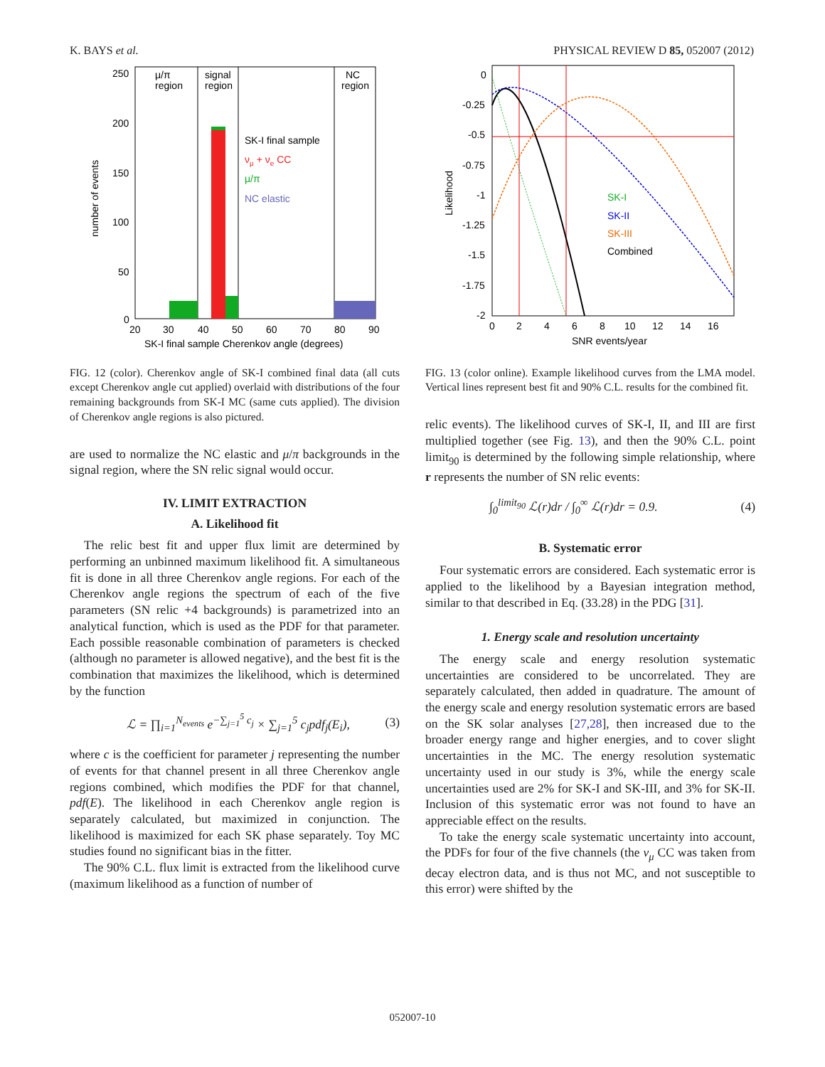K. BAYS et al. PHYSICAL REVIEW D 85, 052007 (2012)
250
200
150
100
50
0
20
30
40
50
60
70
80
90
SK-I final sample Cherenkov angle (degrees)
number of events
μ/π
region
signal
region
NC
region
SK-I final sample
νμ + νe CC
μ/π
NC elastic
FIG. 12 (color). Cherenkov angle of SK-I combined final data (all cuts except Cherenkov angle cut applied) overlaid with distributions of the four remaining backgrounds from SK-I MC (same cuts applied). The division of Cherenkov angle regions is also pictured.
are used to normalize the NC elastic and μ/π backgrounds in the signal region, where the SN relic signal would occur.
IV. LIMIT EXTRACTION
A. Likelihood fit
The relic best fit and upper flux limit are determined by performing an unbinned maximum likelihood fit. A simultaneous fit is done in all three Cherenkov angle regions. For each of the Cherenkov angle regions the spectrum of each of the five parameters (SN relic +4 backgrounds) is parametrized into an analytical function, which is used as the PDF for that parameter. Each possible reasonable combination of parameters is checked (although no parameter is allowed negative), and the best fit is the combination that maximizes the likelihood, which is determined by the function
ℒ = ∏<sub>i=1</sub><sup>N<sub>events</sub></sup> e<sup>−∑<sub>j=1</sub><sup>5</sup> c<sub>j</sub></sup> × ∑<sub>j=1</sub><sup>5</sup> c<sub>j</sub>pdf<sub>j</sub>(E<sub>i</sub>), (3)
where c is the coefficient for parameter j representing the number of events for that channel present in all three Cherenkov angle regions combined, which modifies the PDF for that channel, pdf(E). The likelihood in each Cherenkov angle region is separately calculated, but maximized in conjunction. The likelihood is maximized for each SK phase separately. Toy MC studies found no significant bias in the fitter.
The 90% C.L. flux limit is extracted from the likelihood curve (maximum likelihood as a function of number of
0
-0.25
-0.5
-0.75
-1
-1.25
-1.5
-1.75
-2
0
2
4
6
8
10
12
14
16
SNR events/year
Likelihood
SK-I
SK-II
SK-III
Combined
FIG. 13 (color online). Example likelihood curves from the LMA model. Vertical lines represent best fit and 90% C.L. results for the combined fit.
relic events). The likelihood curves of SK-I, II, and III are first multiplied together (see Fig. 13), and then the 90% C.L. point limit<sub>90</sub> is determined by the following simple relationship, where r represents the number of SN relic events:
∫<sub>0</sub><sup>limit<sub>90</sub></sup> ℒ(r)dr / ∫<sub>0</sub><sup>∞</sup> ℒ(r)dr = 0.9. (4)
B. Systematic error
Four systematic errors are considered. Each systematic error is applied to the likelihood by a Bayesian integration method, similar to that described in Eq. (33.28) in the PDG [31].
1. Energy scale and resolution uncertainty
The energy scale and energy resolution systematic uncertainties are considered to be uncorrelated. They are separately calculated, then added in quadrature. The amount of the energy scale and energy resolution systematic errors are based on the SK solar analyses [27,28], then increased due to the broader energy range and higher energies, and to cover slight uncertainties in the MC. The energy resolution systematic uncertainty used in our study is 3%, while the energy scale uncertainties used are 2% for SK-I and SK-III, and 3% for SK-II. Inclusion of this systematic error was not found to have an appreciable effect on the results.
To take the energy scale systematic uncertainty into account, the PDFs for four of the five channels (the ν<sub>μ</sub> CC was taken from decay electron data, and is thus not MC, and not susceptible to this error) were shifted by the
052007-10